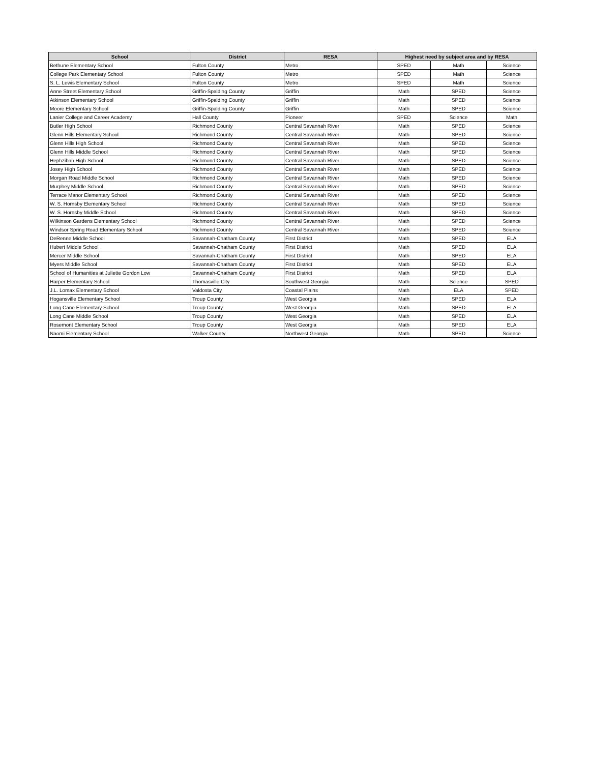| School | District | RESA | Highest need by subject area and by RESA | | |
| --- | --- | --- | --- | --- | --- |
| Bethune Elementary School | Fulton County | Metro | SPED | Math | Science |
| College Park Elementary School | Fulton County | Metro | SPED | Math | Science |
| S. L. Lewis Elementary School | Fulton County | Metro | SPED | Math | Science |
| Anne Street Elementary School | Griffin-Spalding County | Griffin | Math | SPED | Science |
| Atkinson Elementary School | Griffin-Spalding County | Griffin | Math | SPED | Science |
| Moore Elementary School | Griffin-Spalding County | Griffin | Math | SPED | Science |
| Lanier College and Career Academy | Hall County | Pioneer | SPED | Science | Math |
| Butler High School | Richmond County | Central Savannah River | Math | SPED | Science |
| Glenn Hills Elementary School | Richmond County | Central Savannah River | Math | SPED | Science |
| Glenn Hills High School | Richmond County | Central Savannah River | Math | SPED | Science |
| Glenn Hills Middle School | Richmond County | Central Savannah River | Math | SPED | Science |
| Hephzibah High School | Richmond County | Central Savannah River | Math | SPED | Science |
| Josey High School | Richmond County | Central Savannah River | Math | SPED | Science |
| Morgan Road Middle School | Richmond County | Central Savannah River | Math | SPED | Science |
| Murphey Middle School | Richmond County | Central Savannah River | Math | SPED | Science |
| Terrace Manor Elementary School | Richmond County | Central Savannah River | Math | SPED | Science |
| W. S. Hornsby Elementary School | Richmond County | Central Savannah River | Math | SPED | Science |
| W. S. Hornsby Middle School | Richmond County | Central Savannah River | Math | SPED | Science |
| Wilkinson Gardens Elementary School | Richmond County | Central Savannah River | Math | SPED | Science |
| Windsor Spring Road Elementary School | Richmond County | Central Savannah River | Math | SPED | Science |
| DeRenne Middle School | Savannah-Chatham County | First District | Math | SPED | ELA |
| Hubert Middle School | Savannah-Chatham County | First District | Math | SPED | ELA |
| Mercer Middle School | Savannah-Chatham County | First District | Math | SPED | ELA |
| Myers Middle School | Savannah-Chatham County | First District | Math | SPED | ELA |
| School of Humanities at Juliette Gordon Low | Savannah-Chatham County | First District | Math | SPED | ELA |
| Harper Elementary School | Thomasville City | Southwest Georgia | Math | Science | SPED |
| J.L. Lomax Elementary School | Valdosta City | Coastal Plains | Math | ELA | SPED |
| Hogansville Elementary School | Troup County | West Georgia | Math | SPED | ELA |
| Long Cane Elementary School | Troup County | West Georgia | Math | SPED | ELA |
| Long Cane Middle School | Troup County | West Georgia | Math | SPED | ELA |
| Rosemont Elementary School | Troup County | West Georgia | Math | SPED | ELA |
| Naomi Elementary School | Walker County | Northwest Georgia | Math | SPED | Science |